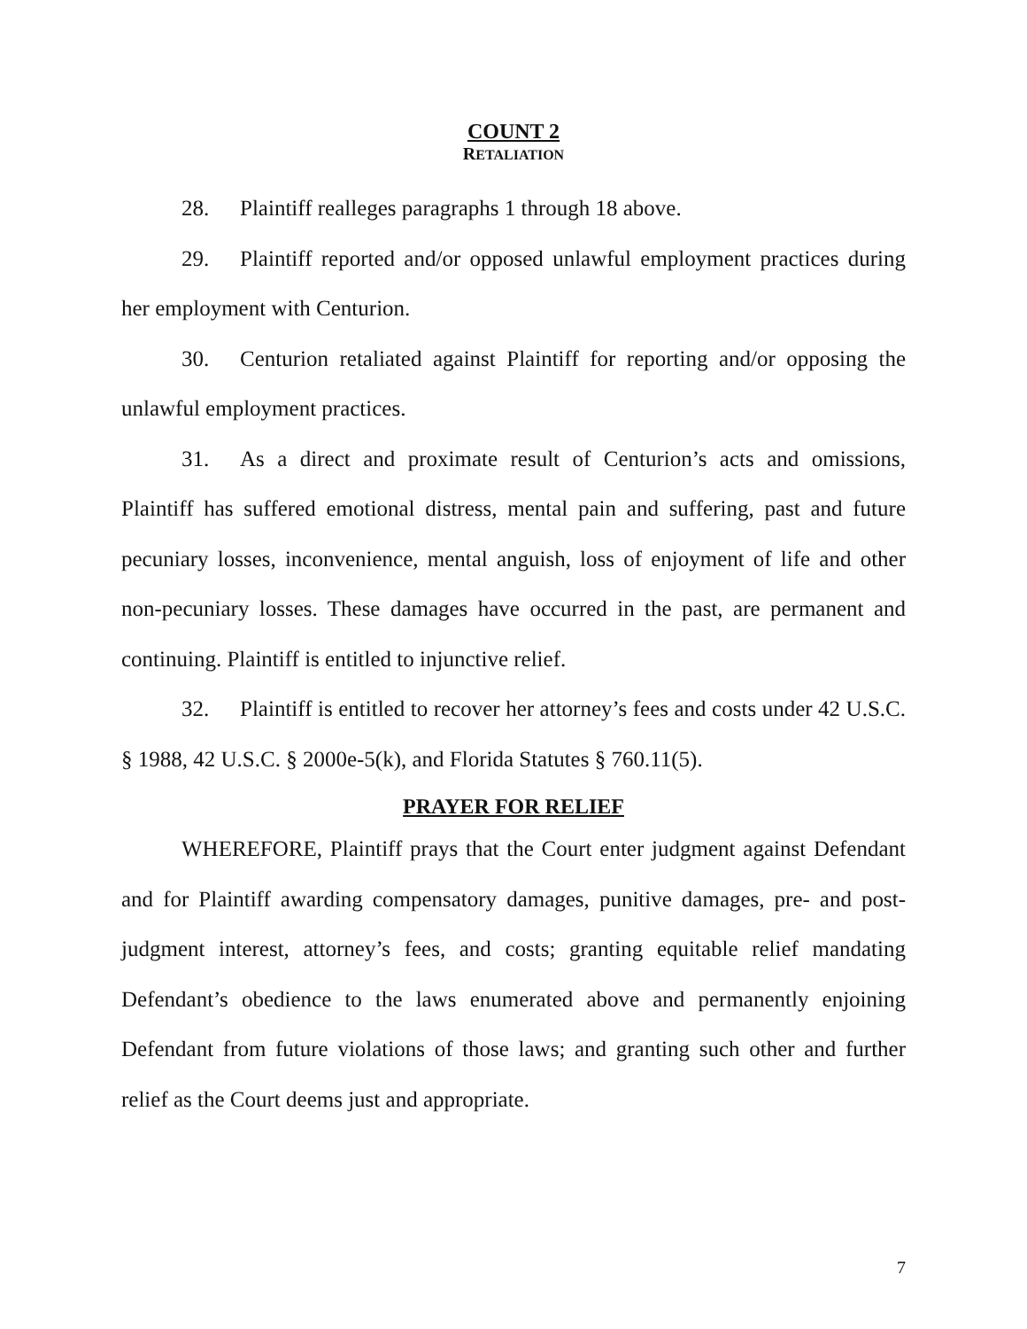COUNT 2
RETALIATION
28. Plaintiff realleges paragraphs 1 through 18 above.
29. Plaintiff reported and/or opposed unlawful employment practices during her employment with Centurion.
30. Centurion retaliated against Plaintiff for reporting and/or opposing the unlawful employment practices.
31. As a direct and proximate result of Centurion’s acts and omissions, Plaintiff has suffered emotional distress, mental pain and suffering, past and future pecuniary losses, inconvenience, mental anguish, loss of enjoyment of life and other non-pecuniary losses. These damages have occurred in the past, are permanent and continuing. Plaintiff is entitled to injunctive relief.
32. Plaintiff is entitled to recover her attorney’s fees and costs under 42 U.S.C. § 1988, 42 U.S.C. § 2000e-5(k), and Florida Statutes § 760.11(5).
PRAYER FOR RELIEF
WHEREFORE, Plaintiff prays that the Court enter judgment against Defendant and for Plaintiff awarding compensatory damages, punitive damages, pre- and post-judgment interest, attorney’s fees, and costs; granting equitable relief mandating Defendant’s obedience to the laws enumerated above and permanently enjoining Defendant from future violations of those laws; and granting such other and further relief as the Court deems just and appropriate.
7